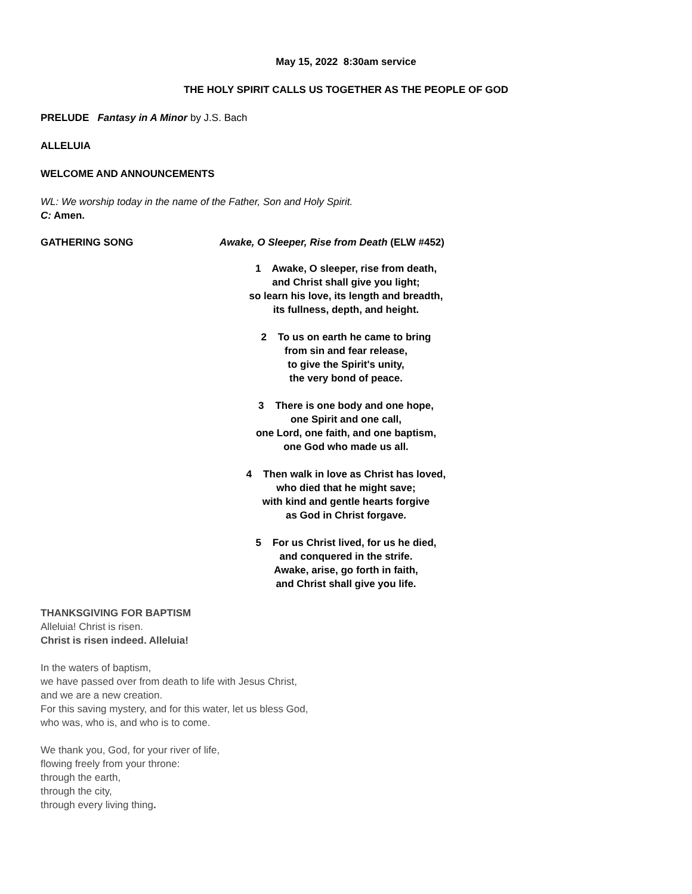May 15, 2022 8:30am service
THE HOLY SPIRIT CALLS US TOGETHER AS THE PEOPLE OF GOD
PRELUDE Fantasy in A Minor by J.S. Bach
ALLELUIA
WELCOME AND ANNOUNCEMENTS
WL: We worship today in the name of the Father, Son and Holy Spirit.
C: Amen.
GATHERING SONG Awake, O Sleeper, Rise from Death (ELW #452)
1 Awake, O sleeper, rise from death,
and Christ shall give you light;
so learn his love, its length and breadth,
its fullness, depth, and height.
2 To us on earth he came to bring
from sin and fear release,
to give the Spirit's unity,
the very bond of peace.
3 There is one body and one hope,
one Spirit and one call,
one Lord, one faith, and one baptism,
one God who made us all.
4 Then walk in love as Christ has loved,
who died that he might save;
with kind and gentle hearts forgive
as God in Christ forgave.
5 For us Christ lived, for us he died,
and conquered in the strife.
Awake, arise, go forth in faith,
and Christ shall give you life.
THANKSGIVING FOR BAPTISM
Alleluia! Christ is risen.
Christ is risen indeed. Alleluia!
In the waters of baptism,
we have passed over from death to life with Jesus Christ,
and we are a new creation.
For this saving mystery, and for this water, let us bless God,
who was, who is, and who is to come.
We thank you, God, for your river of life,
flowing freely from your throne:
through the earth,
through the city,
through every living thing.